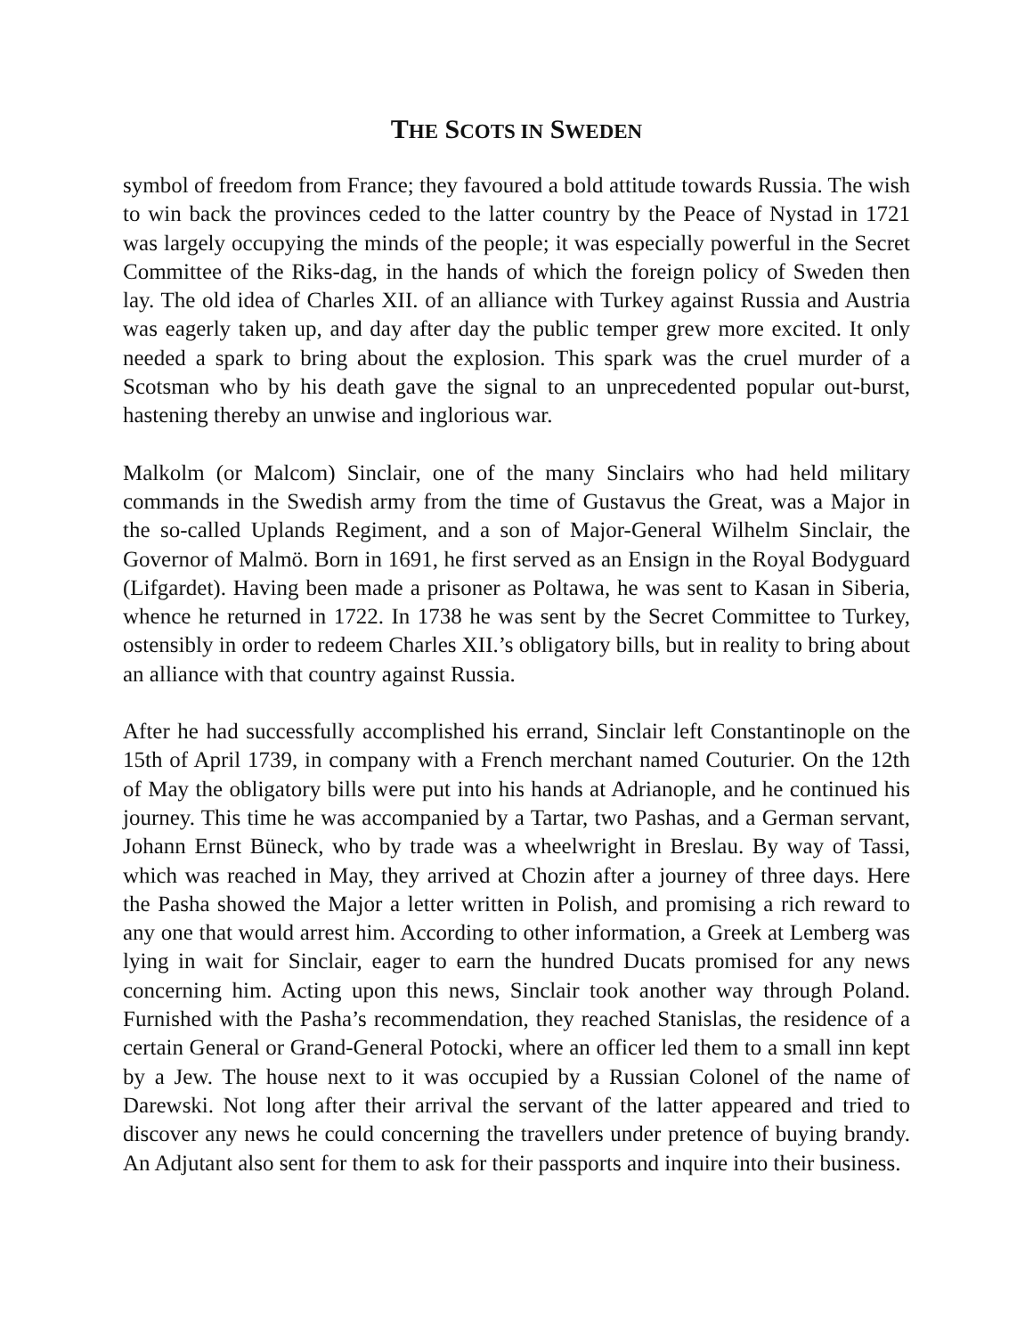THE SCOTS IN SWEDEN
symbol of freedom from France; they favoured a bold attitude towards Russia. The wish to win back the provinces ceded to the latter country by the Peace of Nystad in 1721 was largely occupying the minds of the people; it was especially powerful in the Secret Committee of the Riks-dag, in the hands of which the foreign policy of Sweden then lay. The old idea of Charles XII. of an alliance with Turkey against Russia and Austria was eagerly taken up, and day after day the public temper grew more excited. It only needed a spark to bring about the explosion. This spark was the cruel murder of a Scotsman who by his death gave the signal to an unprecedented popular out-burst, hastening thereby an unwise and inglorious war.
Malkolm (or Malcom) Sinclair, one of the many Sinclairs who had held military commands in the Swedish army from the time of Gustavus the Great, was a Major in the so-called Uplands Regiment, and a son of Major-General Wilhelm Sinclair, the Governor of Malmö. Born in 1691, he first served as an Ensign in the Royal Bodyguard (Lifgardet). Having been made a prisoner as Poltawa, he was sent to Kasan in Siberia, whence he returned in 1722. In 1738 he was sent by the Secret Committee to Turkey, ostensibly in order to redeem Charles XII.’s obligatory bills, but in reality to bring about an alliance with that country against Russia.
After he had successfully accomplished his errand, Sinclair left Constantinople on the 15th of April 1739, in company with a French merchant named Couturier. On the 12th of May the obligatory bills were put into his hands at Adrianople, and he continued his journey. This time he was accompanied by a Tartar, two Pashas, and a German servant, Johann Ernst Büneck, who by trade was a wheelwright in Breslau. By way of Tassi, which was reached in May, they arrived at Chozin after a journey of three days. Here the Pasha showed the Major a letter written in Polish, and promising a rich reward to any one that would arrest him. According to other information, a Greek at Lemberg was lying in wait for Sinclair, eager to earn the hundred Ducats promised for any news concerning him. Acting upon this news, Sinclair took another way through Poland. Furnished with the Pasha’s recommendation, they reached Stanislas, the residence of a certain General or Grand-General Potocki, where an officer led them to a small inn kept by a Jew. The house next to it was occupied by a Russian Colonel of the name of Darewski. Not long after their arrival the servant of the latter appeared and tried to discover any news he could concerning the travellers under pretence of buying brandy. An Adjutant also sent for them to ask for their passports and inquire into their business.